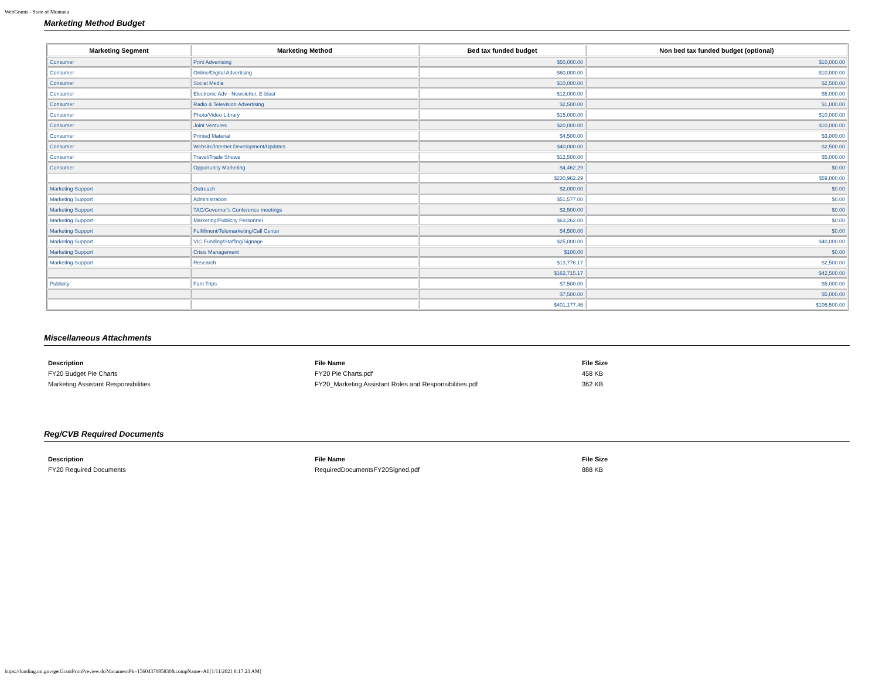WebGrants - State of Montana
Marketing Method Budget
| Marketing Segment | Marketing Method | Bed tax funded budget | Non bed tax funded budget (optional) |
| --- | --- | --- | --- |
| Consumer | Print Advertising | $50,000.00 | $10,000.00 |
| Consumer | Online/Digital Advertising | $60,000.00 | $10,000.00 |
| Consumer | Social Media | $10,000.00 | $2,500.00 |
| Consumer | Electronic Adv - Newsletter, E-blast | $12,000.00 | $5,000.00 |
| Consumer | Radio & Television Advertising | $2,500.00 | $1,000.00 |
| Consumer | Photo/Video Library | $15,000.00 | $10,000.00 |
| Consumer | Joint Ventures | $20,000.00 | $10,000.00 |
| Consumer | Printed Material | $4,500.00 | $3,000.00 |
| Consumer | Website/Internet Development/Updates | $40,000.00 | $2,500.00 |
| Consumer | Travel/Trade Shows | $12,500.00 | $5,000.00 |
| Consumer | Opportunity Marketing | $4,462.29 | $0.00 |
| | | $230,962.29 | $59,000.00 |
| Marketing Support | Outreach | $2,000.00 | $0.00 |
| Marketing Support | Administration | $51,577.00 | $0.00 |
| Marketing Support | TAC/Governor's Conference meetings | $2,500.00 | $0.00 |
| Marketing Support | Marketing/Publicity Personnel | $63,262.00 | $0.00 |
| Marketing Support | Fulfillment/Telemarketing/Call Center | $4,500.00 | $0.00 |
| Marketing Support | VIC Funding/Staffing/Signage | $25,000.00 | $40,000.00 |
| Marketing Support | Crisis Management | $100.00 | $0.00 |
| Marketing Support | Research | $13,776.17 | $2,500.00 |
| | | $162,715.17 | $42,500.00 |
| Publicity | Fam Trips | $7,500.00 | $5,000.00 |
| | | $7,500.00 | $5,000.00 |
| | | $401,177.46 | $106,500.00 |
Miscellaneous Attachments
| Description | File Name | File Size |
| --- | --- | --- |
| FY20 Budget Pie Charts | FY20 Pie Charts.pdf | 458 KB |
| Marketing Assistant Responsibilities | FY20_Marketing Assistant Roles and Responsibilities.pdf | 362 KB |
Reg/CVB Required Documents
| Description | File Name | File Size |
| --- | --- | --- |
| FY20 Required Documents | RequiredDocumentsFY20Signed.pdf | 888 KB |
https://funding.mt.gov/getGrantPrintPreview.do?documentPk=1560437895830&compName=All[1/11/2021 8:17:23 AM]